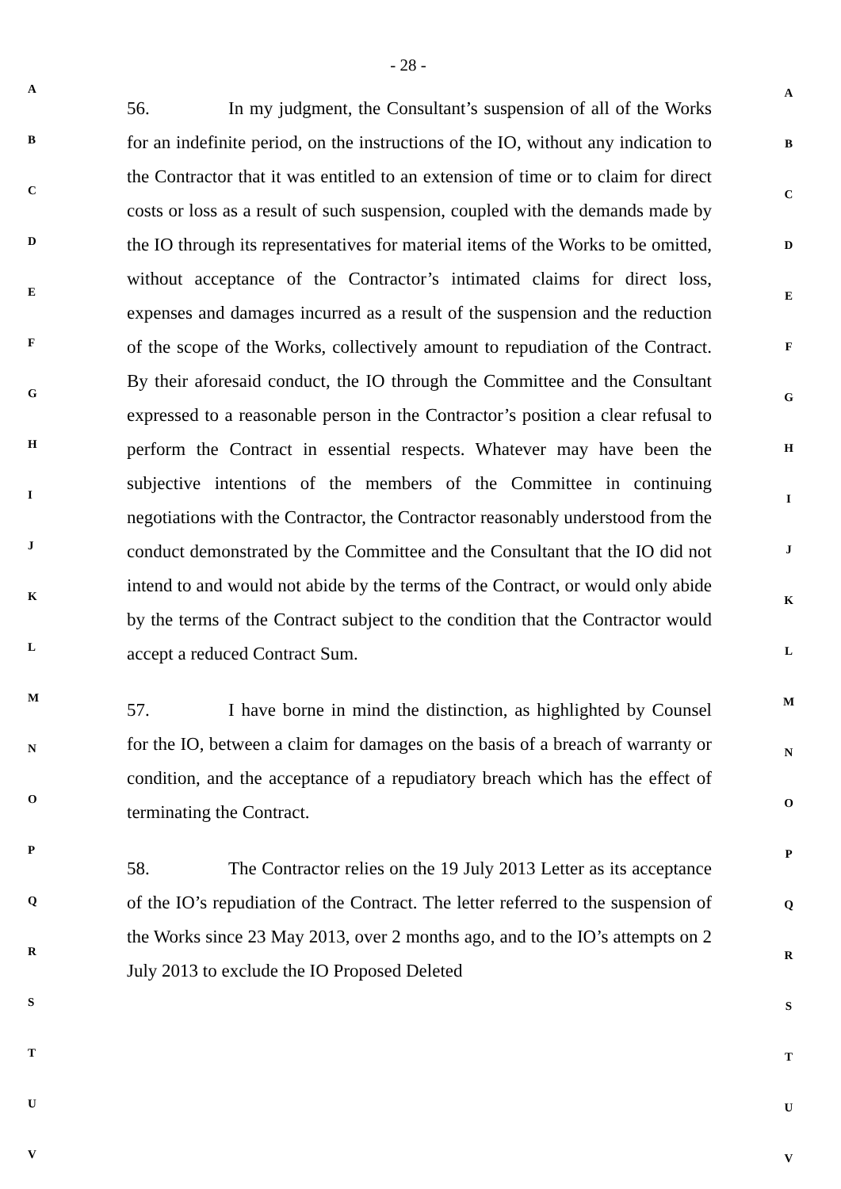A
B
C
D
E
F
G
H
I
J
K
L
M
N
O
P
Q
R
S
T
U
V
- 28 -
56. In my judgment, the Consultant’s suspension of all of the Works for an indefinite period, on the instructions of the IO, without any indication to the Contractor that it was entitled to an extension of time or to claim for direct costs or loss as a result of such suspension, coupled with the demands made by the IO through its representatives for material items of the Works to be omitted, without acceptance of the Contractor’s intimated claims for direct loss, expenses and damages incurred as a result of the suspension and the reduction of the scope of the Works, collectively amount to repudiation of the Contract. By their aforesaid conduct, the IO through the Committee and the Consultant expressed to a reasonable person in the Contractor’s position a clear refusal to perform the Contract in essential respects. Whatever may have been the subjective intentions of the members of the Committee in continuing negotiations with the Contractor, the Contractor reasonably understood from the conduct demonstrated by the Committee and the Consultant that the IO did not intend to and would not abide by the terms of the Contract, or would only abide by the terms of the Contract subject to the condition that the Contractor would accept a reduced Contract Sum.
57. I have borne in mind the distinction, as highlighted by Counsel for the IO, between a claim for damages on the basis of a breach of warranty or condition, and the acceptance of a repudiatory breach which has the effect of terminating the Contract.
58. The Contractor relies on the 19 July 2013 Letter as its acceptance of the IO’s repudiation of the Contract. The letter referred to the suspension of the Works since 23 May 2013, over 2 months ago, and to the IO’s attempts on 2 July 2013 to exclude the IO Proposed Deleted
A
B
C
D
E
F
G
H
I
J
K
L
M
N
O
P
Q
R
S
T
U
V